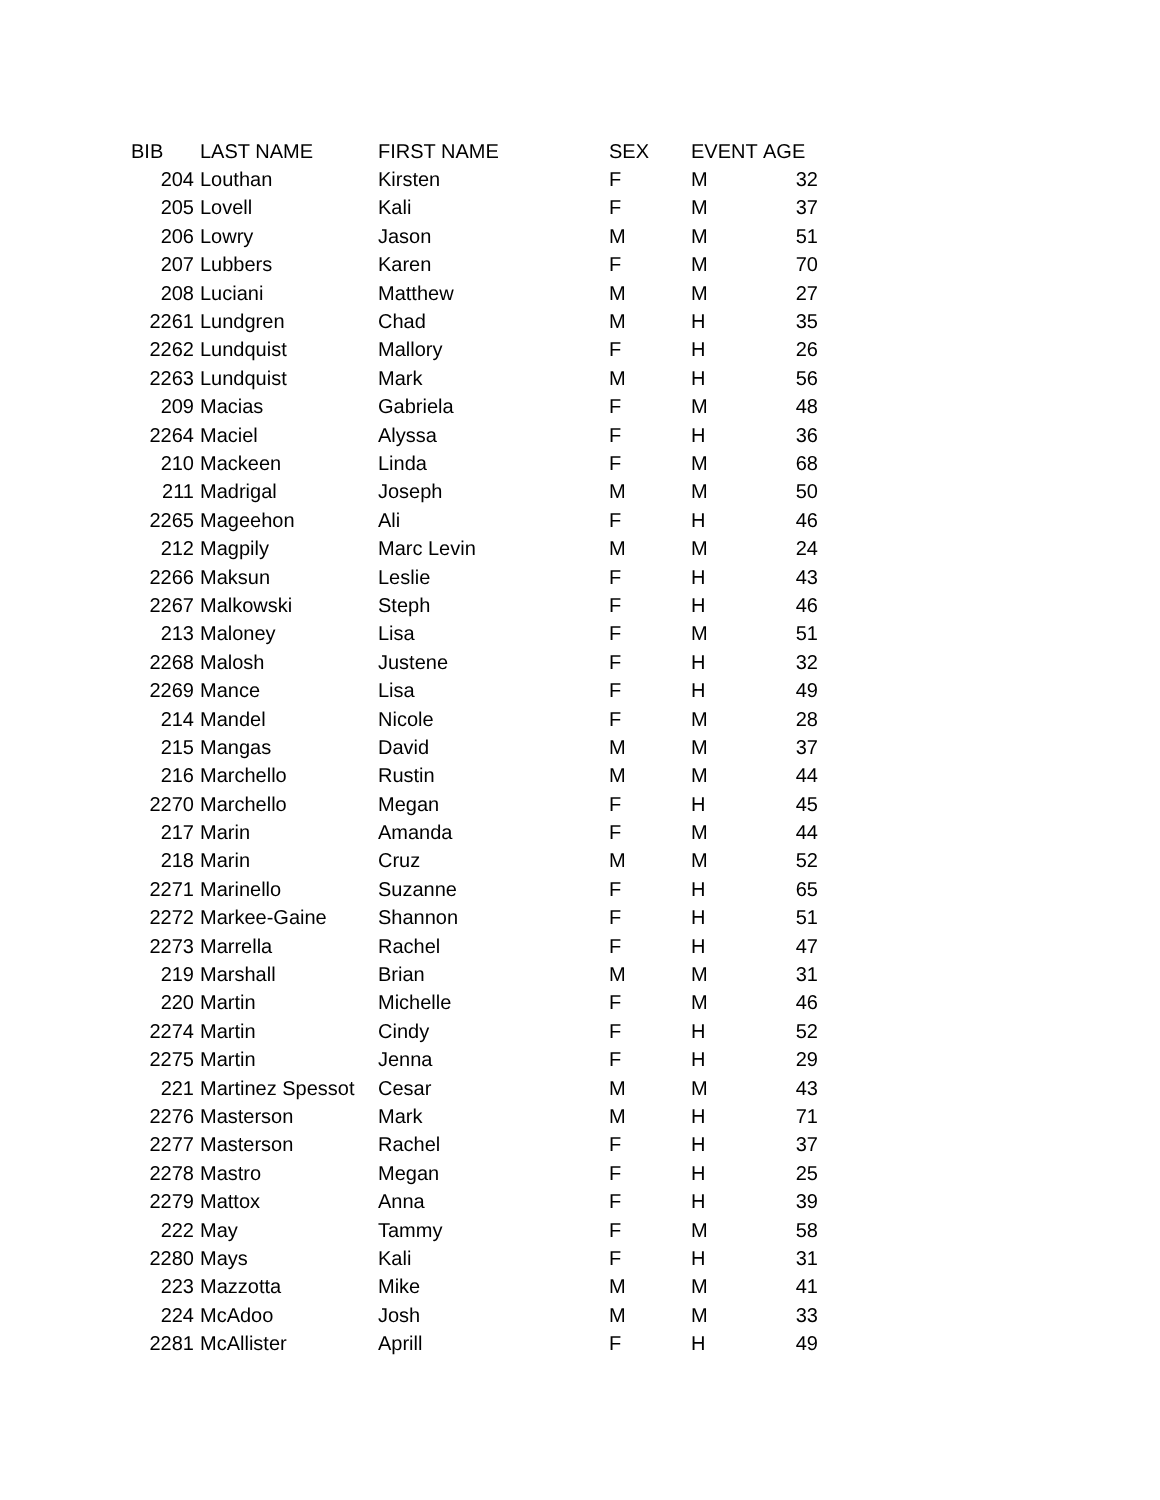| BIB | LAST NAME | FIRST NAME | SEX | EVENT | AGE |
| --- | --- | --- | --- | --- | --- |
| 204 | Louthan | Kirsten | F | M | 32 |
| 205 | Lovell | Kali | F | M | 37 |
| 206 | Lowry | Jason | M | M | 51 |
| 207 | Lubbers | Karen | F | M | 70 |
| 208 | Luciani | Matthew | M | M | 27 |
| 2261 | Lundgren | Chad | M | H | 35 |
| 2262 | Lundquist | Mallory | F | H | 26 |
| 2263 | Lundquist | Mark | M | H | 56 |
| 209 | Macias | Gabriela | F | M | 48 |
| 2264 | Maciel | Alyssa | F | H | 36 |
| 210 | Mackeen | Linda | F | M | 68 |
| 211 | Madrigal | Joseph | M | M | 50 |
| 2265 | Mageehon | Ali | F | H | 46 |
| 212 | Magpily | Marc Levin | M | M | 24 |
| 2266 | Maksun | Leslie | F | H | 43 |
| 2267 | Malkowski | Steph | F | H | 46 |
| 213 | Maloney | Lisa | F | M | 51 |
| 2268 | Malosh | Justene | F | H | 32 |
| 2269 | Mance | Lisa | F | H | 49 |
| 214 | Mandel | Nicole | F | M | 28 |
| 215 | Mangas | David | M | M | 37 |
| 216 | Marchello | Rustin | M | M | 44 |
| 2270 | Marchello | Megan | F | H | 45 |
| 217 | Marin | Amanda | F | M | 44 |
| 218 | Marin | Cruz | M | M | 52 |
| 2271 | Marinello | Suzanne | F | H | 65 |
| 2272 | Markee-Gaine | Shannon | F | H | 51 |
| 2273 | Marrella | Rachel | F | H | 47 |
| 219 | Marshall | Brian | M | M | 31 |
| 220 | Martin | Michelle | F | M | 46 |
| 2274 | Martin | Cindy | F | H | 52 |
| 2275 | Martin | Jenna | F | H | 29 |
| 221 | Martinez Spessot | Cesar | M | M | 43 |
| 2276 | Masterson | Mark | M | H | 71 |
| 2277 | Masterson | Rachel | F | H | 37 |
| 2278 | Mastro | Megan | F | H | 25 |
| 2279 | Mattox | Anna | F | H | 39 |
| 222 | May | Tammy | F | M | 58 |
| 2280 | Mays | Kali | F | H | 31 |
| 223 | Mazzotta | Mike | M | M | 41 |
| 224 | McAdoo | Josh | M | M | 33 |
| 2281 | McAllister | Aprill | F | H | 49 |